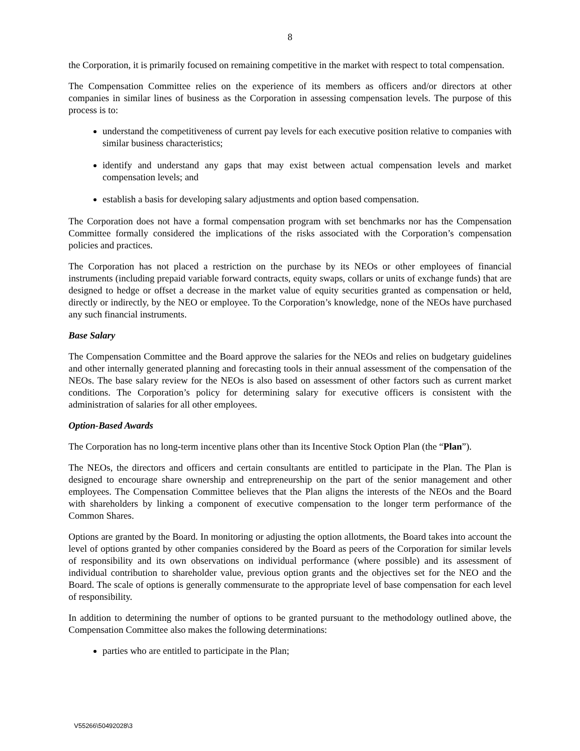8
the Corporation, it is primarily focused on remaining competitive in the market with respect to total compensation.
The Compensation Committee relies on the experience of its members as officers and/or directors at other companies in similar lines of business as the Corporation in assessing compensation levels. The purpose of this process is to:
understand the competitiveness of current pay levels for each executive position relative to companies with similar business characteristics;
identify and understand any gaps that may exist between actual compensation levels and market compensation levels; and
establish a basis for developing salary adjustments and option based compensation.
The Corporation does not have a formal compensation program with set benchmarks nor has the Compensation Committee formally considered the implications of the risks associated with the Corporation’s compensation policies and practices.
The Corporation has not placed a restriction on the purchase by its NEOs or other employees of financial instruments (including prepaid variable forward contracts, equity swaps, collars or units of exchange funds) that are designed to hedge or offset a decrease in the market value of equity securities granted as compensation or held, directly or indirectly, by the NEO or employee. To the Corporation’s knowledge, none of the NEOs have purchased any such financial instruments.
Base Salary
The Compensation Committee and the Board approve the salaries for the NEOs and relies on budgetary guidelines and other internally generated planning and forecasting tools in their annual assessment of the compensation of the NEOs. The base salary review for the NEOs is also based on assessment of other factors such as current market conditions. The Corporation’s policy for determining salary for executive officers is consistent with the administration of salaries for all other employees.
Option-Based Awards
The Corporation has no long-term incentive plans other than its Incentive Stock Option Plan (the “Plan”).
The NEOs, the directors and officers and certain consultants are entitled to participate in the Plan. The Plan is designed to encourage share ownership and entrepreneurship on the part of the senior management and other employees. The Compensation Committee believes that the Plan aligns the interests of the NEOs and the Board with shareholders by linking a component of executive compensation to the longer term performance of the Common Shares.
Options are granted by the Board. In monitoring or adjusting the option allotments, the Board takes into account the level of options granted by other companies considered by the Board as peers of the Corporation for similar levels of responsibility and its own observations on individual performance (where possible) and its assessment of individual contribution to shareholder value, previous option grants and the objectives set for the NEO and the Board. The scale of options is generally commensurate to the appropriate level of base compensation for each level of responsibility.
In addition to determining the number of options to be granted pursuant to the methodology outlined above, the Compensation Committee also makes the following determinations:
parties who are entitled to participate in the Plan;
V55266\50492028\3